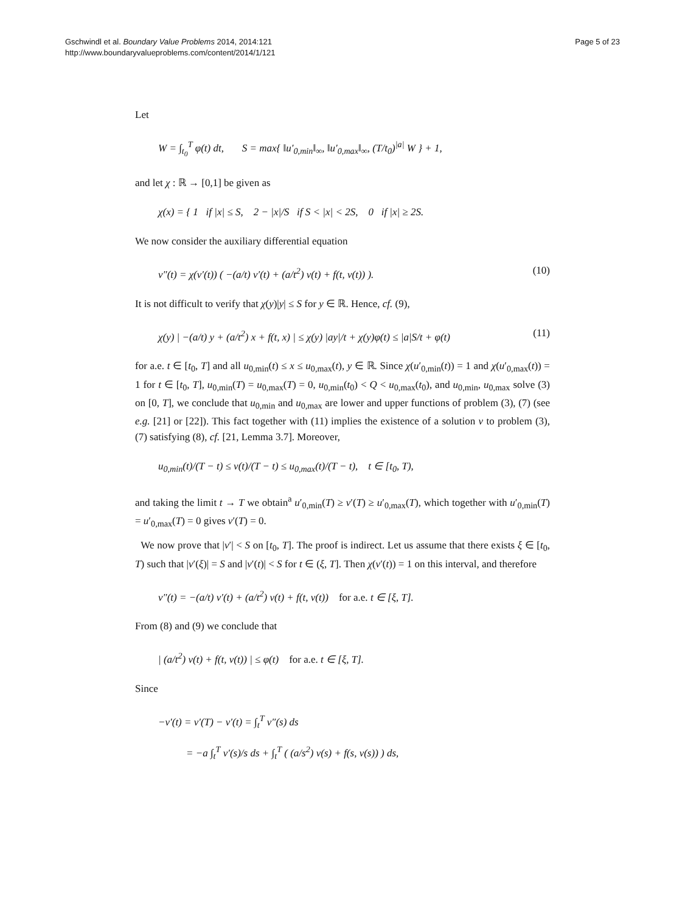Gschwindl et al. Boundary Value Problems 2014, 2014:121
http://www.boundaryvalueproblems.com/content/2014/1/121
Page 5 of 23
Let
W = ∫<sub>t<sub>0</sub></sub><sup>T</sup> φ(t) dt, S = max{ ‖u′<sub>0,min</sub>‖<sub>∞</sub>, ‖u′<sub>0,max</sub>‖<sub>∞</sub>, (T/t<sub>0</sub>)<sup>|a|</sup> W } + 1,
and let χ : ℝ → [0,1] be given as
χ(x) = { 1 if |x| ≤ S, 2 − |x|/S if S < |x| < 2S, 0 if |x| ≥ 2S.
We now consider the auxiliary differential equation
v″(t) = χ(v′(t)) ( −(a/t) v′(t) + (a/t<sup>2</sup>) v(t) + f(t, v(t)) ). (10)
It is not difficult to verify that χ(y)|y| ≤ S for y ∈ ℝ. Hence, cf. (9),
χ(y) | −(a/t) y + (a/t<sup>2</sup>) x + f(t, x) | ≤ χ(y) |ay|/t + χ(y)φ(t) ≤ |a|S/t + φ(t) (11)
for a.e. t ∈ [t<sub>0</sub>, T] and all u<sub>0,min</sub>(t) ≤ x ≤ u<sub>0,max</sub>(t), y ∈ ℝ. Since χ(u′<sub>0,min</sub>(t)) = 1 and χ(u′<sub>0,max</sub>(t)) = 1 for t ∈ [t<sub>0</sub>, T], u<sub>0,min</sub>(T) = u<sub>0,max</sub>(T) = 0, u<sub>0,min</sub>(t<sub>0</sub>) < Q < u<sub>0,max</sub>(t<sub>0</sub>), and u<sub>0,min</sub>, u<sub>0,max</sub> solve (3) on [0, T], we conclude that u<sub>0,min</sub> and u<sub>0,max</sub> are lower and upper functions of problem (3), (7) (see e.g. [21] or [22]). This fact together with (11) implies the existence of a solution v to problem (3), (7) satisfying (8), cf. [21, Lemma 3.7]. Moreover,
u<sub>0,min</sub>(t)/(T − t) ≤ v(t)/(T − t) ≤ u<sub>0,max</sub>(t)/(T − t), t ∈ [t<sub>0</sub>, T),
and taking the limit t → T we obtain<sup>a</sup> u′<sub>0,min</sub>(T) ≥ v′(T) ≥ u′<sub>0,max</sub>(T), which together with u′<sub>0,min</sub>(T) = u′<sub>0,max</sub>(T) = 0 gives v′(T) = 0.
We now prove that |v′| < S on [t<sub>0</sub>, T]. The proof is indirect. Let us assume that there exists ξ ∈ [t<sub>0</sub>, T) such that |v′(ξ)| = S and |v′(t)| < S for t ∈ (ξ, T]. Then χ(v′(t)) = 1 on this interval, and therefore
v″(t) = −(a/t) v′(t) + (a/t<sup>2</sup>) v(t) + f(t, v(t)) for a.e. t ∈ [ξ, T].
From (8) and (9) we conclude that
| (a/t<sup>2</sup>) v(t) + f(t, v(t)) | ≤ φ(t) for a.e. t ∈ [ξ, T].
Since
−v′(t) = v′(T) − v′(t) = ∫<sub>t</sub><sup>T</sup> v″(s) ds
= −a ∫<sub>t</sub><sup>T</sup> v′(s)/s ds + ∫<sub>t</sub><sup>T</sup> ( (a/s<sup>2</sup>) v(s) + f(s, v(s)) ) ds,